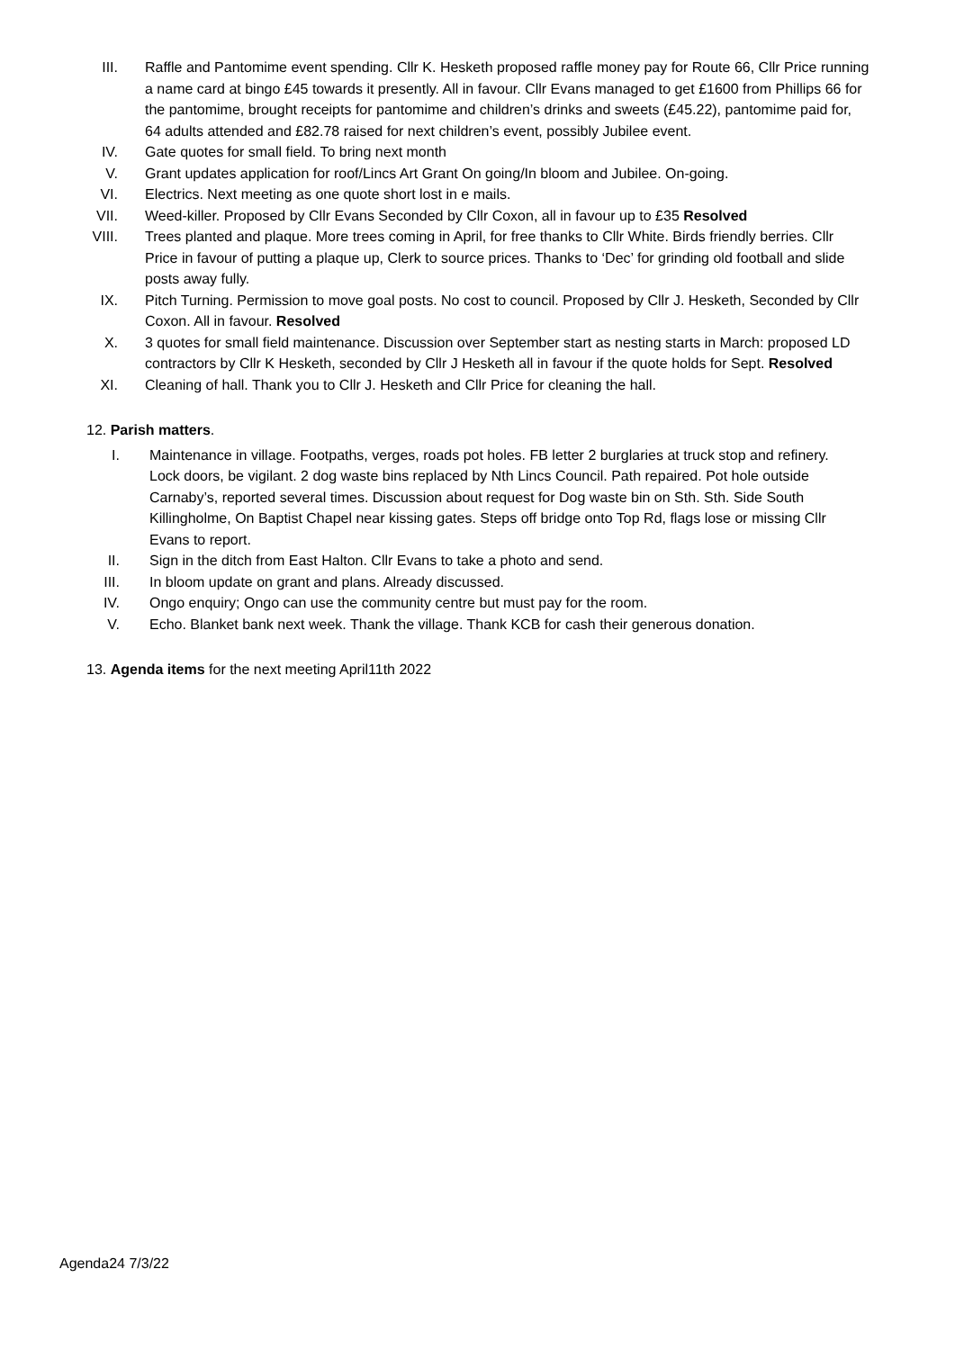III. Raffle and Pantomime event spending. Cllr K. Hesketh proposed raffle money pay for Route 66, Cllr Price running a name card at bingo £45 towards it presently. All in favour. Cllr Evans managed to get £1600 from Phillips 66 for the pantomime, brought receipts for pantomime and children’s drinks and sweets (£45.22), pantomime paid for, 64 adults attended and £82.78 raised for next children’s event, possibly Jubilee event.
IV. Gate quotes for small field. To bring next month
V. Grant updates application for roof/Lincs Art Grant On going/In bloom and Jubilee. On-going.
VI. Electrics. Next meeting as one quote short lost in e mails.
VII. Weed-killer. Proposed by Cllr Evans Seconded by Cllr Coxon, all in favour up to £35 Resolved
VIII. Trees planted and plaque. More trees coming in April, for free thanks to Cllr White. Birds friendly berries. Cllr Price in favour of putting a plaque up, Clerk to source prices. Thanks to ‘Dec’ for grinding old football and slide posts away fully.
IX. Pitch Turning. Permission to move goal posts. No cost to council. Proposed by Cllr J. Hesketh, Seconded by Cllr Coxon. All in favour. Resolved
X. 3 quotes for small field maintenance. Discussion over September start as nesting starts in March: proposed LD contractors by Cllr K Hesketh, seconded by Cllr J Hesketh all in favour if the quote holds for Sept. Resolved
XI. Cleaning of hall. Thank you to Cllr J. Hesketh and Cllr Price for cleaning the hall.
12. Parish matters.
I. Maintenance in village. Footpaths, verges, roads pot holes. FB letter 2 burglaries at truck stop and refinery. Lock doors, be vigilant. 2 dog waste bins replaced by Nth Lincs Council. Path repaired. Pot hole outside Carnaby’s, reported several times. Discussion about request for Dog waste bin on Sth. Sth. Side South Killingholme, On Baptist Chapel near kissing gates. Steps off bridge onto Top Rd, flags lose or missing Cllr Evans to report.
II. Sign in the ditch from East Halton. Cllr Evans to take a photo and send.
III. In bloom update on grant and plans. Already discussed.
IV. Ongo enquiry; Ongo can use the community centre but must pay for the room.
V. Echo. Blanket bank next week. Thank the village. Thank KCB for cash their generous donation.
13. Agenda items for the next meeting April11th 2022
Agenda24 7/3/22